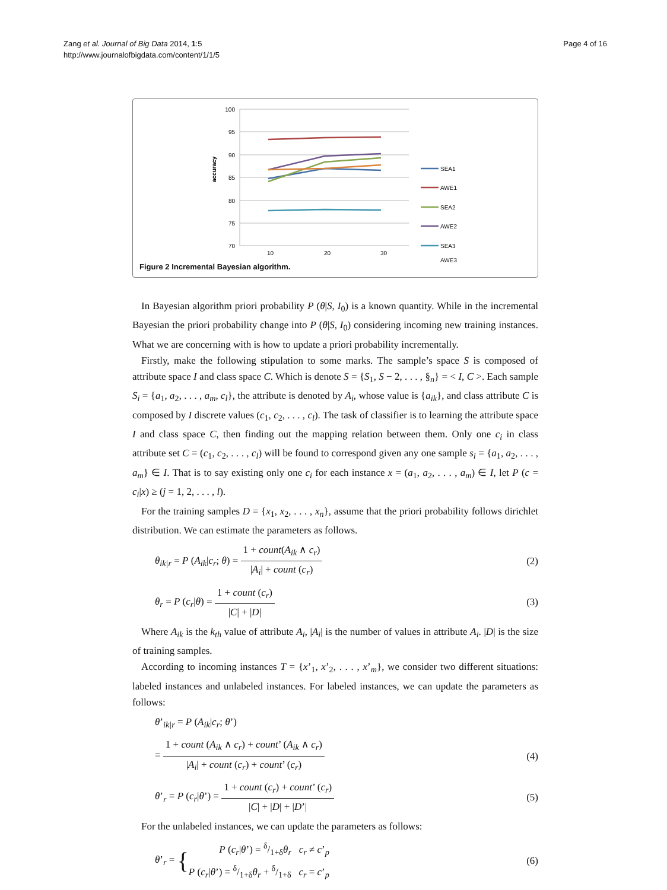Zang et al. Journal of Big Data 2014, 1:5
http://www.journalofbigdata.com/content/1/1/5
Page 4 of 16
100
95
90
85
80
75
70
10
20
30
accuracy
SEA1
AWE1
SEA2
AWE2
SEA3
AWE3
Figure 2 Incremental Bayesian algorithm.
In Bayesian algorithm priori probability P (θ|S, I<sub>0</sub>) is a known quantity. While in the incremental Bayesian the priori probability change into P (θ|S, I<sub>0</sub>) considering incoming new training instances. What we are concerning with is how to update a priori probability incrementally.
Firstly, make the following stipulation to some marks. The sample’s space S is composed of attribute space I and class space C. Which is denote S = {S<sub>1</sub>, S − 2, . . . , §<sub>n</sub>} = < I, C >. Each sample S<sub>i</sub> = {a<sub>1</sub>, a<sub>2</sub>, . . . , a<sub>m</sub>, c<sub>l</sub>}, the attribute is denoted by A<sub>i</sub>, whose value is {a<sub>ik</sub>}, and class attribute C is composed by I discrete values (c<sub>1</sub>, c<sub>2</sub>, . . . , c<sub>l</sub>). The task of classifier is to learning the attribute space I and class space C, then finding out the mapping relation between them. Only one c<sub>i</sub> in class attribute set C = (c<sub>1</sub>, c<sub>2</sub>, . . . , c<sub>l</sub>) will be found to correspond given any one sample s<sub>i</sub> = {a<sub>1</sub>, a<sub>2</sub>, . . . , a<sub>m</sub>} ∈ I. That is to say existing only one c<sub>i</sub> for each instance x = (a<sub>1</sub>, a<sub>2</sub>, . . . , a<sub>m</sub>) ∈ I, let P (c = c<sub>i</sub>|x) ≥ (j = 1, 2, . . . , l).
For the training samples D = {x<sub>1</sub>, x<sub>2</sub>, . . . , x<sub>n</sub>}, assume that the priori probability follows dirichlet distribution. We can estimate the parameters as follows.
θ<sub>ik|r</sub> = P (A<sub>ik</sub>|c<sub>r</sub>; θ) = 1 + count(A<sub>ik</sub> ∧ c<sub>r</sub>) |A<sub>i</sub>| + count (c<sub>r</sub>)
(2)
θ<sub>r</sub> = P (c<sub>r</sub>|θ) = 1 + count (c<sub>r</sub>) |C| + |D|
(3)
Where A<sub>ik</sub> is the k<sub>th</sub> value of attribute A<sub>i</sub>, |A<sub>i</sub>| is the number of values in attribute A<sub>i</sub>. |D| is the size of training samples.
According to incoming instances T = {x’<sub>1</sub>, x’<sub>2</sub>, . . . , x’<sub>m</sub>}, we consider two different situations: labeled instances and unlabeled instances. For labeled instances, we can update the parameters as follows:
θ’<sub>ik|r</sub> = P (A<sub>ik</sub>|c<sub>r</sub>; θ’)
= 1 + count (A<sub>ik</sub> ∧ c<sub>r</sub>) + count’ (A<sub>ik</sub> ∧ c<sub>r</sub>) |A<sub>i</sub>| + count (c<sub>r</sub>) + count’ (c<sub>r</sub>)
(4)
θ’<sub>r</sub> = P (c<sub>r</sub>|θ’) = 1 + count (c<sub>r</sub>) + count’ (c<sub>r</sub>) |C| + |D| + |D’|
(5)
For the unlabeled instances, we can update the parameters as follows:
θ’<sub>r</sub> = {P (c<sub>r</sub>|θ’) = δ/1+δθ<sub>r</sub> c<sub>r</sub> ≠ c’<sub>p</sub>
P (c<sub>r</sub>|θ’) = δ/1+δθ<sub>r</sub> + δ/1+δ c<sub>r</sub> = c’<sub>p</sub>
(6)